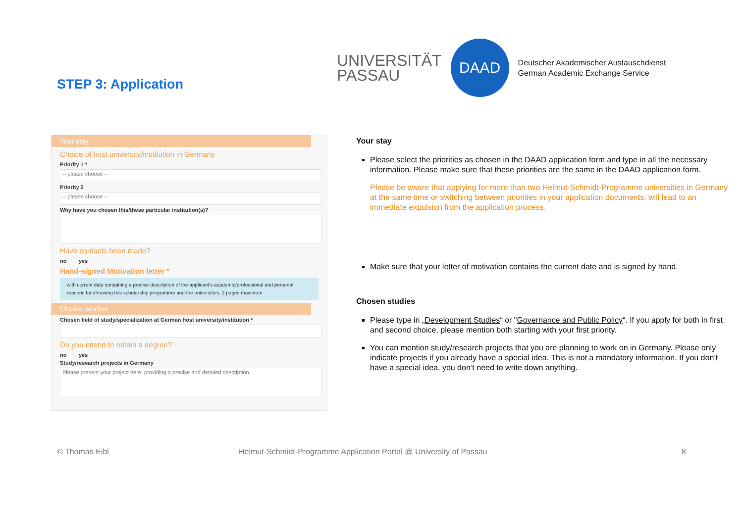STEP 3: Application
UNIVERSITÄT
PASSAU
DAAD
Deutscher Akademischer Austauschdienst
German Academic Exchange Service
Your stay
Choice of host university/institution in Germany
Priority 1 *
-- please choose --
Priority 2
-- please choose --
Why have you chosen this/these particular institution(s)?
Have contacts been made?
no yes
Hand-signed Motivation letter *
with current date containing a precise description of the applicant's academic/professional and personal reasons for choosing this scholarship programme and the universities, 2 pages maximum
Chosen studies
Chosen field of study/specialization at German host university/institution *
Do you intend to obtain a degree?
no yes
Study/research projects in Germany
Please present your project here, providing a precise and detailed description.
Your stay
Please select the priorities as chosen in the DAAD application form and type in all the necessary information. Please make sure that these priorities are the same in the DAAD application form.
Please be aware that applying for more than two Helmut-Schmidt-Programme universities in Germany at the same time or switching between priorities in your application documents, will lead to an immediate expulsion from the application process.
Make sure that your letter of motivation contains the current date and is signed by hand.
Chosen studies
Please type in „Development Studies“ or "Governance and Public Policy“. If you apply for both in first and second choice, please mention both starting with your first priority.
You can mention study/research projects that you are planning to work on in Germany. Please only indicate projects if you already have a special idea. This is not a mandatory information. If you don’t have a special idea, you don‘t need to write down anything.
© Thomas Eibl
Helmut-Schmidt-Programme Application Portal @ University of Passau
8